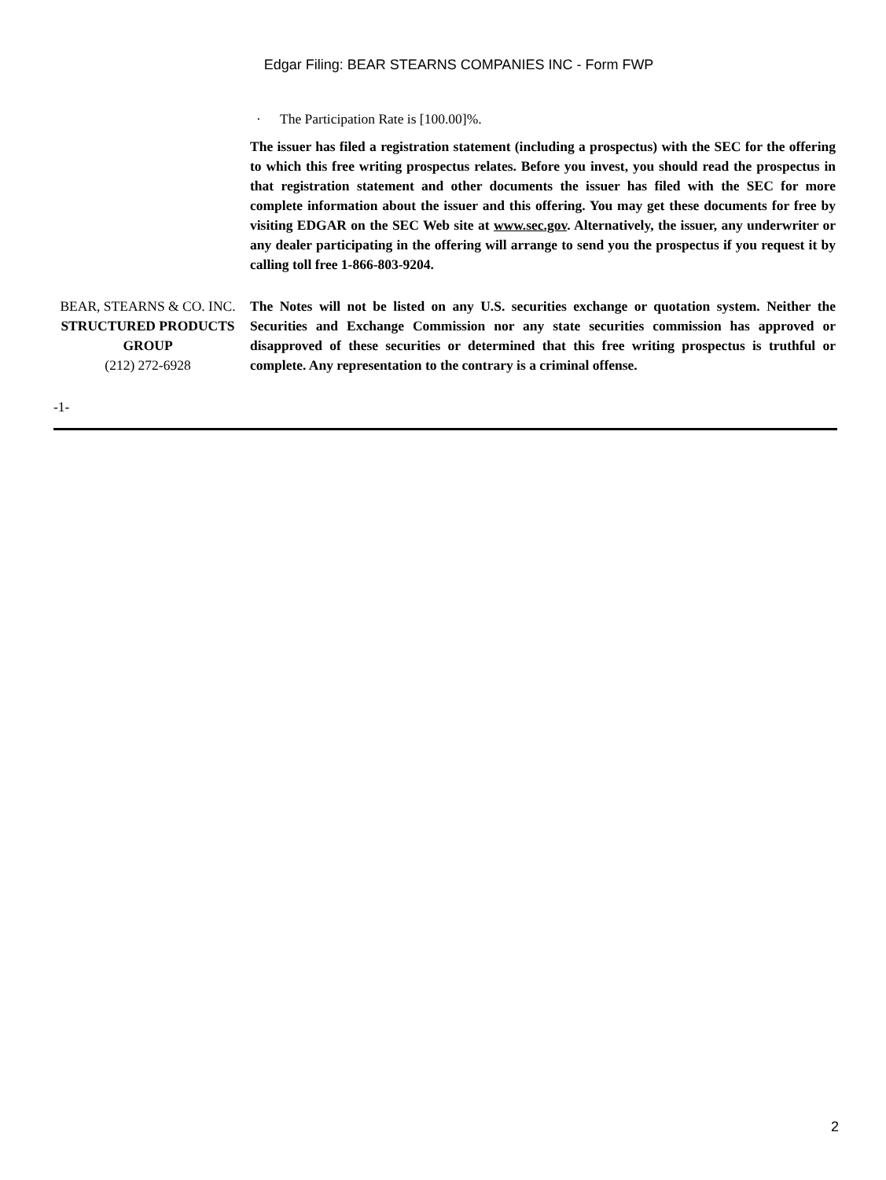Edgar Filing: BEAR STEARNS COMPANIES INC - Form FWP
· The Participation Rate is [100.00]%.
The issuer has filed a registration statement (including a prospectus) with the SEC for the offering to which this free writing prospectus relates. Before you invest, you should read the prospectus in that registration statement and other documents the issuer has filed with the SEC for more complete information about the issuer and this offering. You may get these documents for free by visiting EDGAR on the SEC Web site at www.sec.gov. Alternatively, the issuer, any underwriter or any dealer participating in the offering will arrange to send you the prospectus if you request it by calling toll free 1-866-803-9204.
BEAR, STEARNS & CO. INC.
STRUCTURED PRODUCTS GROUP
(212) 272-6928
The Notes will not be listed on any U.S. securities exchange or quotation system. Neither the Securities and Exchange Commission nor any state securities commission has approved or disapproved of these securities or determined that this free writing prospectus is truthful or complete. Any representation to the contrary is a criminal offense.
-1-
2